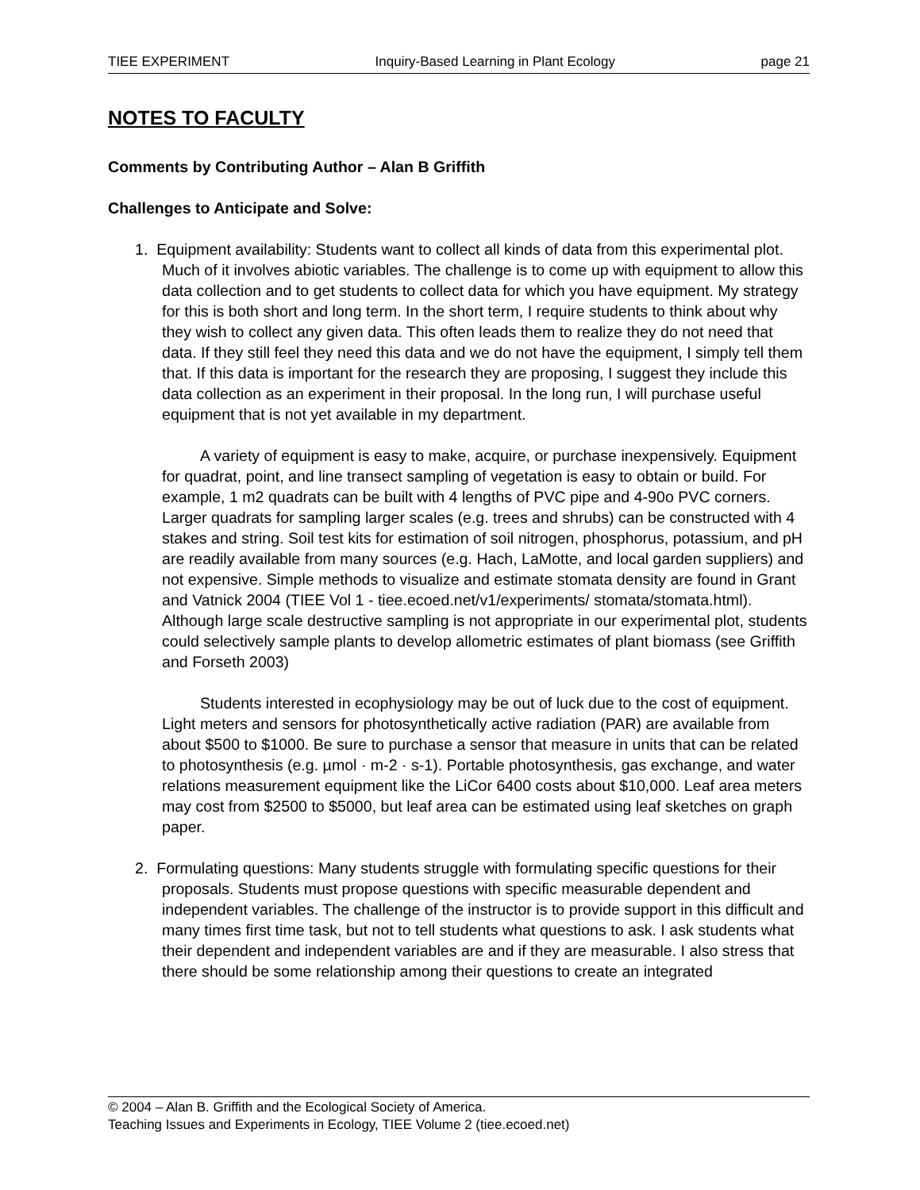TIEE EXPERIMENT Inquiry-Based Learning in Plant Ecology page 21
NOTES TO FACULTY
Comments by Contributing Author – Alan B Griffith
Challenges to Anticipate and Solve:
1. Equipment availability: Students want to collect all kinds of data from this experimental plot. Much of it involves abiotic variables. The challenge is to come up with equipment to allow this data collection and to get students to collect data for which you have equipment. My strategy for this is both short and long term. In the short term, I require students to think about why they wish to collect any given data. This often leads them to realize they do not need that data. If they still feel they need this data and we do not have the equipment, I simply tell them that. If this data is important for the research they are proposing, I suggest they include this data collection as an experiment in their proposal. In the long run, I will purchase useful equipment that is not yet available in my department.
A variety of equipment is easy to make, acquire, or purchase inexpensively. Equipment for quadrat, point, and line transect sampling of vegetation is easy to obtain or build. For example, 1 m2 quadrats can be built with 4 lengths of PVC pipe and 4-90o PVC corners. Larger quadrats for sampling larger scales (e.g. trees and shrubs) can be constructed with 4 stakes and string. Soil test kits for estimation of soil nitrogen, phosphorus, potassium, and pH are readily available from many sources (e.g. Hach, LaMotte, and local garden suppliers) and not expensive. Simple methods to visualize and estimate stomata density are found in Grant and Vatnick 2004 (TIEE Vol 1 - tiee.ecoed.net/v1/experiments/ stomata/stomata.html). Although large scale destructive sampling is not appropriate in our experimental plot, students could selectively sample plants to develop allometric estimates of plant biomass (see Griffith and Forseth 2003)
Students interested in ecophysiology may be out of luck due to the cost of equipment. Light meters and sensors for photosynthetically active radiation (PAR) are available from about $500 to $1000. Be sure to purchase a sensor that measure in units that can be related to photosynthesis (e.g. µmol · m-2 · s-1). Portable photosynthesis, gas exchange, and water relations measurement equipment like the LiCor 6400 costs about $10,000. Leaf area meters may cost from $2500 to $5000, but leaf area can be estimated using leaf sketches on graph paper.
2. Formulating questions: Many students struggle with formulating specific questions for their proposals. Students must propose questions with specific measurable dependent and independent variables. The challenge of the instructor is to provide support in this difficult and many times first time task, but not to tell students what questions to ask. I ask students what their dependent and independent variables are and if they are measurable. I also stress that there should be some relationship among their questions to create an integrated
© 2004 – Alan B. Griffith and the Ecological Society of America.
Teaching Issues and Experiments in Ecology, TIEE Volume 2 (tiee.ecoed.net)